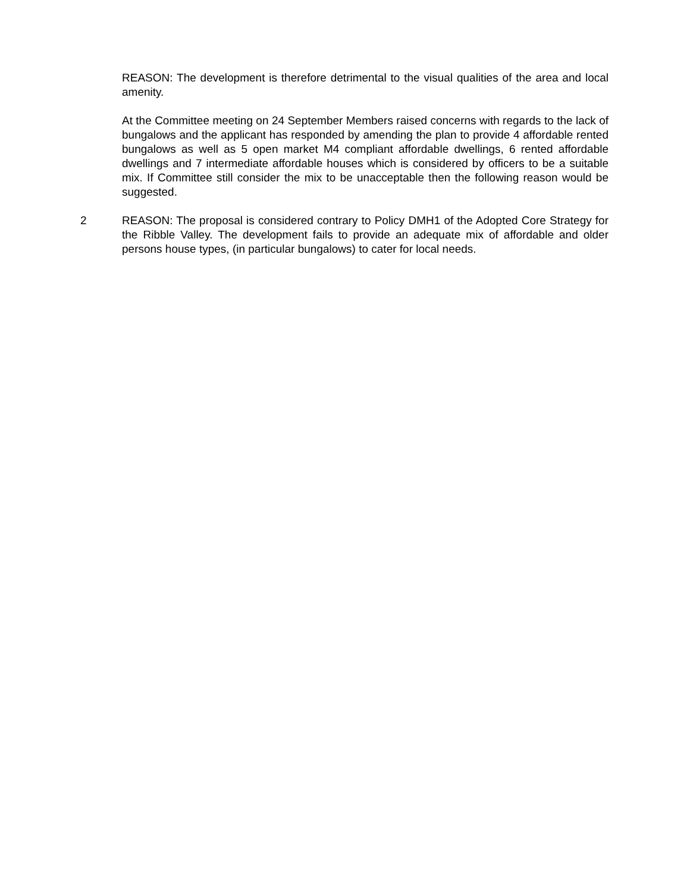REASON: The development is therefore detrimental to the visual qualities of the area and local amenity.
At the Committee meeting on 24 September Members raised concerns with regards to the lack of bungalows and the applicant has responded by amending the plan to provide 4 affordable rented bungalows as well as 5 open market M4 compliant affordable dwellings, 6 rented affordable dwellings and 7 intermediate affordable houses which is considered by officers to be a suitable mix. If Committee still consider the mix to be unacceptable then the following reason would be suggested.
2 REASON: The proposal is considered contrary to Policy DMH1 of the Adopted Core Strategy for the Ribble Valley. The development fails to provide an adequate mix of affordable and older persons house types, (in particular bungalows) to cater for local needs.